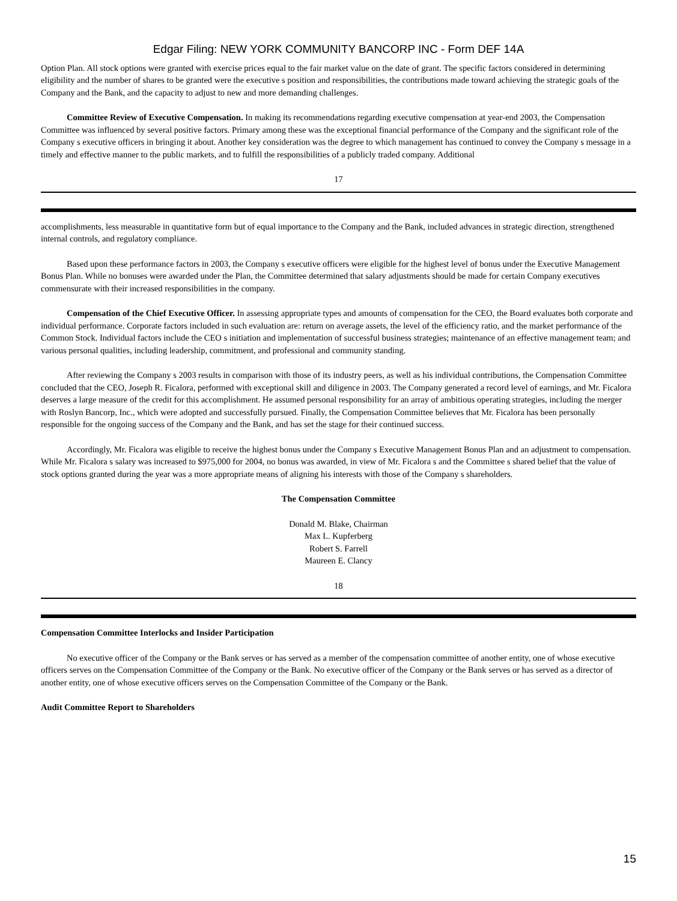Edgar Filing: NEW YORK COMMUNITY BANCORP INC - Form DEF 14A
Option Plan. All stock options were granted with exercise prices equal to the fair market value on the date of grant. The specific factors considered in determining eligibility and the number of shares to be granted were the executive s position and responsibilities, the contributions made toward achieving the strategic goals of the Company and the Bank, and the capacity to adjust to new and more demanding challenges.
Committee Review of Executive Compensation. In making its recommendations regarding executive compensation at year-end 2003, the Compensation Committee was influenced by several positive factors. Primary among these was the exceptional financial performance of the Company and the significant role of the Company s executive officers in bringing it about. Another key consideration was the degree to which management has continued to convey the Company s message in a timely and effective manner to the public markets, and to fulfill the responsibilities of a publicly traded company. Additional
17
accomplishments, less measurable in quantitative form but of equal importance to the Company and the Bank, included advances in strategic direction, strengthened internal controls, and regulatory compliance.
Based upon these performance factors in 2003, the Company s executive officers were eligible for the highest level of bonus under the Executive Management Bonus Plan. While no bonuses were awarded under the Plan, the Committee determined that salary adjustments should be made for certain Company executives commensurate with their increased responsibilities in the company.
Compensation of the Chief Executive Officer. In assessing appropriate types and amounts of compensation for the CEO, the Board evaluates both corporate and individual performance. Corporate factors included in such evaluation are: return on average assets, the level of the efficiency ratio, and the market performance of the Common Stock. Individual factors include the CEO s initiation and implementation of successful business strategies; maintenance of an effective management team; and various personal qualities, including leadership, commitment, and professional and community standing.
After reviewing the Company s 2003 results in comparison with those of its industry peers, as well as his individual contributions, the Compensation Committee concluded that the CEO, Joseph R. Ficalora, performed with exceptional skill and diligence in 2003. The Company generated a record level of earnings, and Mr. Ficalora deserves a large measure of the credit for this accomplishment. He assumed personal responsibility for an array of ambitious operating strategies, including the merger with Roslyn Bancorp, Inc., which were adopted and successfully pursued. Finally, the Compensation Committee believes that Mr. Ficalora has been personally responsible for the ongoing success of the Company and the Bank, and has set the stage for their continued success.
Accordingly, Mr. Ficalora was eligible to receive the highest bonus under the Company s Executive Management Bonus Plan and an adjustment to compensation. While Mr. Ficalora s salary was increased to $975,000 for 2004, no bonus was awarded, in view of Mr. Ficalora s and the Committee s shared belief that the value of stock options granted during the year was a more appropriate means of aligning his interests with those of the Company s shareholders.
The Compensation Committee
Donald M. Blake, Chairman
Max L. Kupferberg
Robert S. Farrell
Maureen E. Clancy
18
Compensation Committee Interlocks and Insider Participation
No executive officer of the Company or the Bank serves or has served as a member of the compensation committee of another entity, one of whose executive officers serves on the Compensation Committee of the Company or the Bank. No executive officer of the Company or the Bank serves or has served as a director of another entity, one of whose executive officers serves on the Compensation Committee of the Company or the Bank.
Audit Committee Report to Shareholders
15